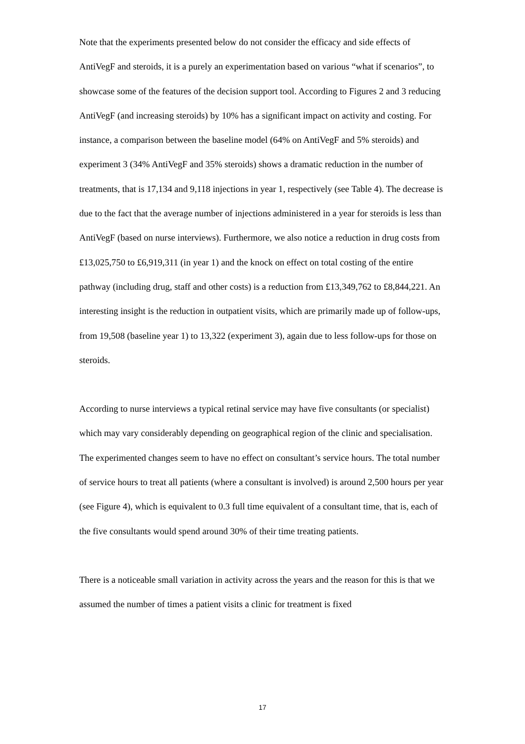Note that the experiments presented below do not consider the efficacy and side effects of AntiVegF and steroids, it is a purely an experimentation based on various “what if scenarios”, to showcase some of the features of the decision support tool. According to Figures 2 and 3 reducing AntiVegF (and increasing steroids) by 10% has a significant impact on activity and costing. For instance, a comparison between the baseline model (64% on AntiVegF and 5% steroids) and experiment 3 (34% AntiVegF and 35% steroids) shows a dramatic reduction in the number of treatments, that is 17,134 and 9,118 injections in year 1, respectively (see Table 4). The decrease is due to the fact that the average number of injections administered in a year for steroids is less than AntiVegF (based on nurse interviews). Furthermore, we also notice a reduction in drug costs from £13,025,750 to £6,919,311 (in year 1) and the knock on effect on total costing of the entire pathway (including drug, staff and other costs) is a reduction from £13,349,762 to £8,844,221. An interesting insight is the reduction in outpatient visits, which are primarily made up of follow-ups, from 19,508 (baseline year 1) to 13,322 (experiment 3), again due to less follow-ups for those on steroids.
According to nurse interviews a typical retinal service may have five consultants (or specialist) which may vary considerably depending on geographical region of the clinic and specialisation. The experimented changes seem to have no effect on consultant’s service hours. The total number of service hours to treat all patients (where a consultant is involved) is around 2,500 hours per year (see Figure 4), which is equivalent to 0.3 full time equivalent of a consultant time, that is, each of the five consultants would spend around 30% of their time treating patients.
There is a noticeable small variation in activity across the years and the reason for this is that we assumed the number of times a patient visits a clinic for treatment is fixed
17